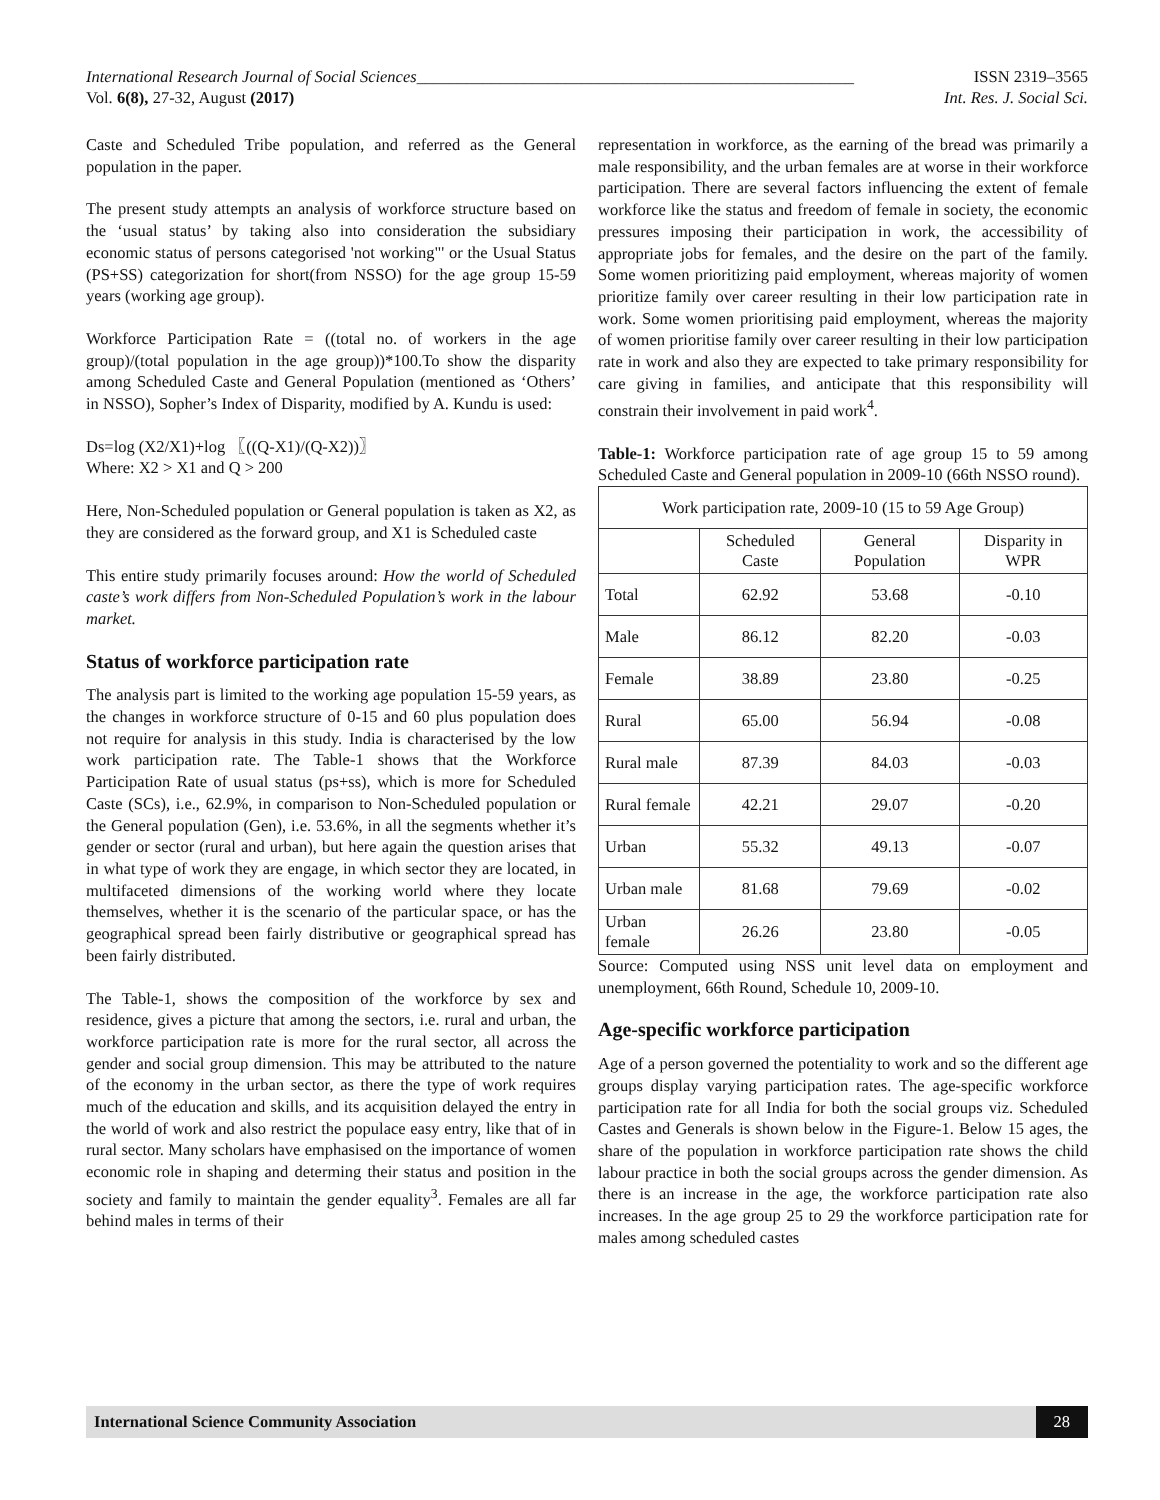International Research Journal of Social Sciences_____________________________________________________ ISSN 2319–3565
Vol. 6(8), 27-32, August (2017) Int. Res. J. Social Sci.
Caste and Scheduled Tribe population, and referred as the General population in the paper.
The present study attempts an analysis of workforce structure based on the ‘usual status’ by taking also into consideration the subsidiary economic status of persons categorised 'not working"' or the Usual Status (PS+SS) categorization for short(from NSSO) for the age group 15-59 years (working age group).
Workforce Participation Rate = ((total no. of workers in the age group)/(total population in the age group))*100.To show the disparity among Scheduled Caste and General Population (mentioned as ‘Others’ in NSSO), Sopher’s Index of Disparity, modified by A. Kundu is used:
Ds=log (X2/X1)+log 〖((Q-X1)/(Q-X2))〗
Where: X2 > X1 and Q > 200
Here, Non-Scheduled population or General population is taken as X2, as they are considered as the forward group, and X1 is Scheduled caste
This entire study primarily focuses around: How the world of Scheduled caste’s work differs from Non-Scheduled Population’s work in the labour market.
Status of workforce participation rate
The analysis part is limited to the working age population 15-59 years, as the changes in workforce structure of 0-15 and 60 plus population does not require for analysis in this study. India is characterised by the low work participation rate. The Table-1 shows that the Workforce Participation Rate of usual status (ps+ss), which is more for Scheduled Caste (SCs), i.e., 62.9%, in comparison to Non-Scheduled population or the General population (Gen), i.e. 53.6%, in all the segments whether it’s gender or sector (rural and urban), but here again the question arises that in what type of work they are engage, in which sector they are located, in multifaceted dimensions of the working world where they locate themselves, whether it is the scenario of the particular space, or has the geographical spread been fairly distributive or geographical spread has been fairly distributed.
The Table-1, shows the composition of the workforce by sex and residence, gives a picture that among the sectors, i.e. rural and urban, the workforce participation rate is more for the rural sector, all across the gender and social group dimension. This may be attributed to the nature of the economy in the urban sector, as there the type of work requires much of the education and skills, and its acquisition delayed the entry in the world of work and also restrict the populace easy entry, like that of in rural sector. Many scholars have emphasised on the importance of women economic role in shaping and determing their status and position in the society and family to maintain the gender equality<sup>3</sup>. Females are all far behind males in terms of their
representation in workforce, as the earning of the bread was primarily a male responsibility, and the urban females are at worse in their workforce participation. There are several factors influencing the extent of female workforce like the status and freedom of female in society, the economic pressures imposing their participation in work, the accessibility of appropriate jobs for females, and the desire on the part of the family. Some women prioritizing paid employment, whereas majority of women prioritize family over career resulting in their low participation rate in work. Some women prioritising paid employment, whereas the majority of women prioritise family over career resulting in their low participation rate in work and also they are expected to take primary responsibility for care giving in families, and anticipate that this responsibility will constrain their involvement in paid work<sup>4</sup>.
Table-1: Workforce participation rate of age group 15 to 59 among Scheduled Caste and General population in 2009-10 (66th NSSO round).
| Work participation rate, 2009-10 (15 to 59 Age Group) | | | |
| --- | --- | --- | --- |
| | Scheduled Caste | General Population | Disparity in WPR |
| Total | 62.92 | 53.68 | -0.10 |
| Male | 86.12 | 82.20 | -0.03 |
| Female | 38.89 | 23.80 | -0.25 |
| Rural | 65.00 | 56.94 | -0.08 |
| Rural male | 87.39 | 84.03 | -0.03 |
| Rural female | 42.21 | 29.07 | -0.20 |
| Urban | 55.32 | 49.13 | -0.07 |
| Urban male | 81.68 | 79.69 | -0.02 |
| Urban female | 26.26 | 23.80 | -0.05 |
Source: Computed using NSS unit level data on employment and unemployment, 66th Round, Schedule 10, 2009-10.
Age-specific workforce participation
Age of a person governed the potentiality to work and so the different age groups display varying participation rates. The age-specific workforce participation rate for all India for both the social groups viz. Scheduled Castes and Generals is shown below in the Figure-1. Below 15 ages, the share of the population in workforce participation rate shows the child labour practice in both the social groups across the gender dimension. As there is an increase in the age, the workforce participation rate also increases. In the age group 25 to 29 the workforce participation rate for males among scheduled castes
International Science Community Association 28